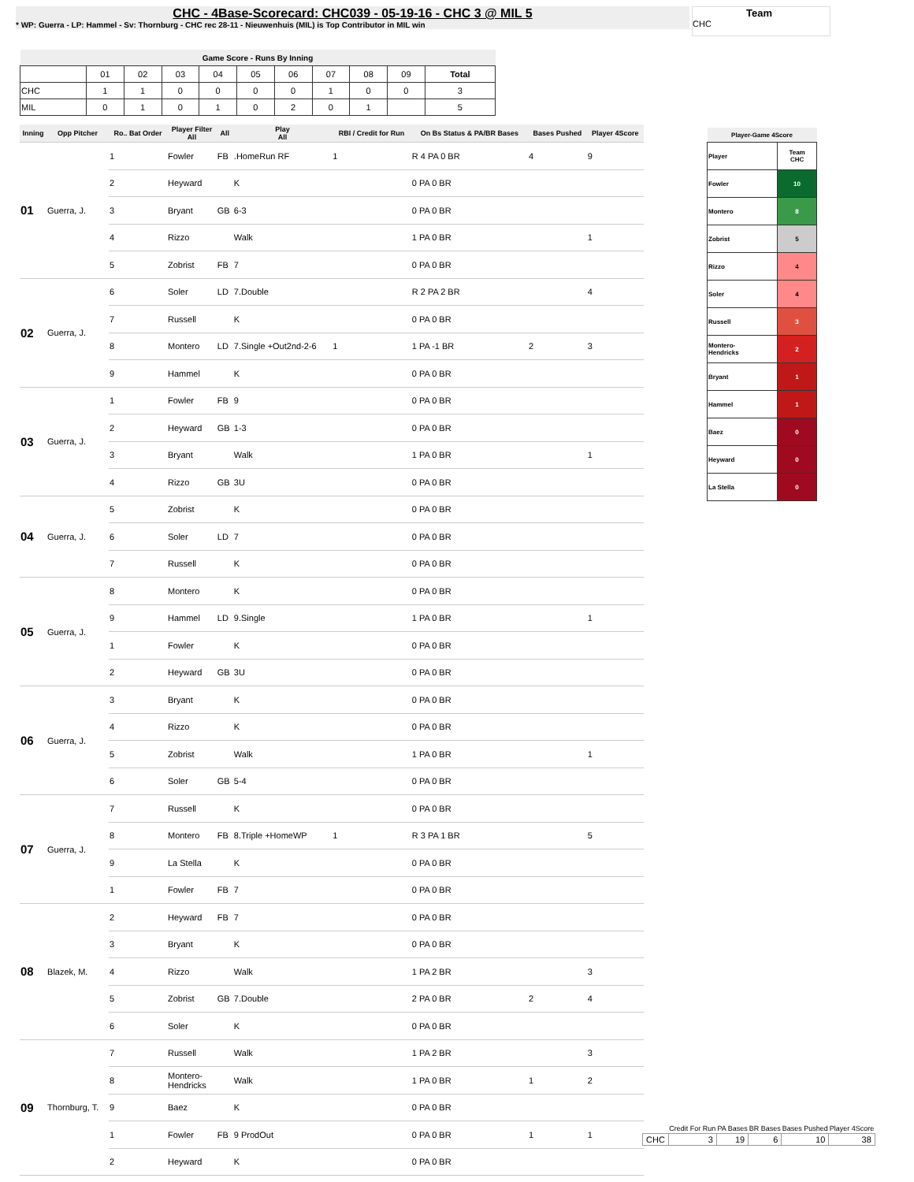CHC - 4Base-Scorecard: CHC039 - 05-19-16 - CHC 3 @ MIL 5
* WP: Guerra - LP: Hammel - Sv: Thornburg - CHC rec 28-11 - Nieuwenhuis (MIL) is Top Contributor in MIL win
Team
CHC
| Game Score - Runs By Inning | | | | | | | | | | |
| --- | --- | --- | --- | --- | --- | --- | --- | --- | --- | --- |
| | 01 | 02 | 03 | 04 | 05 | 06 | 07 | 08 | 09 | Total |
| CHC | 1 | 1 | 0 | 0 | 0 | 0 | 1 | 0 | 0 | 3 |
| MIL | 0 | 1 | 0 | 1 | 0 | 2 | 0 | 1 | | 5 |
| Inning | Opp Pitcher | Ro.. Bat Order | Player Filter All | All | Play All | RBI / Credit for Run | On Bs Status & PA/BR Bases | Bases Pushed | Player 4Score |
| --- | --- | --- | --- | --- | --- | --- | --- | --- | --- |
| 01 | Guerra, J. | 1 | Fowler | FB | .HomeRun RF | 1 | R 4 PA 0 BR | 4 | 9 |
| | | 2 | Heyward | | K | | 0 PA 0 BR | | |
| | | 3 | Bryant | GB | 6-3 | | 0 PA 0 BR | | |
| | | 4 | Rizzo | | Walk | | 1 PA 0 BR | | 1 |
| | | 5 | Zobrist | FB | 7 | | 0 PA 0 BR | | |
| 02 | Guerra, J. | 6 | Soler | LD | 7.Double | | R 2 PA 2 BR | | 4 |
| | | 7 | Russell | | K | | 0 PA 0 BR | | |
| | | 8 | Montero | LD | 7.Single +Out2nd-2-6 | 1 | 1 PA -1 BR | 2 | 3 |
| | | 9 | Hammel | | K | | 0 PA 0 BR | | |
| 03 | Guerra, J. | 1 | Fowler | FB | 9 | | 0 PA 0 BR | | |
| | | 2 | Heyward | GB | 1-3 | | 0 PA 0 BR | | |
| | | 3 | Bryant | | Walk | | 1 PA 0 BR | | 1 |
| | | 4 | Rizzo | GB | 3U | | 0 PA 0 BR | | |
| 04 | Guerra, J. | 5 | Zobrist | | K | | 0 PA 0 BR | | |
| | | 6 | Soler | LD | 7 | | 0 PA 0 BR | | |
| | | 7 | Russell | | K | | 0 PA 0 BR | | |
| 05 | Guerra, J. | 8 | Montero | | K | | 0 PA 0 BR | | |
| | | 9 | Hammel | LD | 9.Single | | 1 PA 0 BR | | 1 |
| | | 1 | Fowler | | K | | 0 PA 0 BR | | |
| | | 2 | Heyward | GB | 3U | | 0 PA 0 BR | | |
| 06 | Guerra, J. | 3 | Bryant | | K | | 0 PA 0 BR | | |
| | | 4 | Rizzo | | K | | 0 PA 0 BR | | |
| | | 5 | Zobrist | | Walk | | 1 PA 0 BR | | 1 |
| | | 6 | Soler | GB | 5-4 | | 0 PA 0 BR | | |
| 07 | Guerra, J. | 7 | Russell | | K | | 0 PA 0 BR | | |
| | | 8 | Montero | FB | 8.Triple +HomeWP | 1 | R 3 PA 1 BR | | 5 |
| | | 9 | La Stella | | K | | 0 PA 0 BR | | |
| | | 1 | Fowler | FB | 7 | | 0 PA 0 BR | | |
| 08 | Blazek, M. | 2 | Heyward | FB | 7 | | 0 PA 0 BR | | |
| | | 3 | Bryant | | K | | 0 PA 0 BR | | |
| | | 4 | Rizzo | | Walk | | 1 PA 2 BR | | 3 |
| | | 5 | Zobrist | GB | 7.Double | | 2 PA 0 BR | 2 | 4 |
| | | 6 | Soler | | K | | 0 PA 0 BR | | |
| 09 | Thornburg, T. | 7 | Russell | | Walk | | 1 PA 2 BR | | 3 |
| | | 8 | Montero- Hendricks | | Walk | | 1 PA 0 BR | 1 | 2 |
| | | 9 | Baez | | K | | 0 PA 0 BR | | |
| | | 1 | Fowler | FB | 9 ProdOut | | 0 PA 0 BR | 1 | 1 |
| | | 2 | Heyward | | K | | 0 PA 0 BR | | |
| Player-Game 4Score | |
| Player | Team CHC |
| Fowler | 10 |
| Montero | 8 |
| Zobrist | 5 |
| Rizzo | 4 |
| Soler | 4 |
| Russell | 3 |
| Montero- Hendricks | 2 |
| Bryant | 1 |
| Hammel | 1 |
| Baez | 0 |
| Heyward | 0 |
| La Stella | 0 |
| | Credit For Run | PA Bases | BR Bases | Bases Pushed | Player 4Score |
| --- | --- | --- | --- | --- | --- |
| CHC | 3 | 19 | 6 | 10 | 38 |